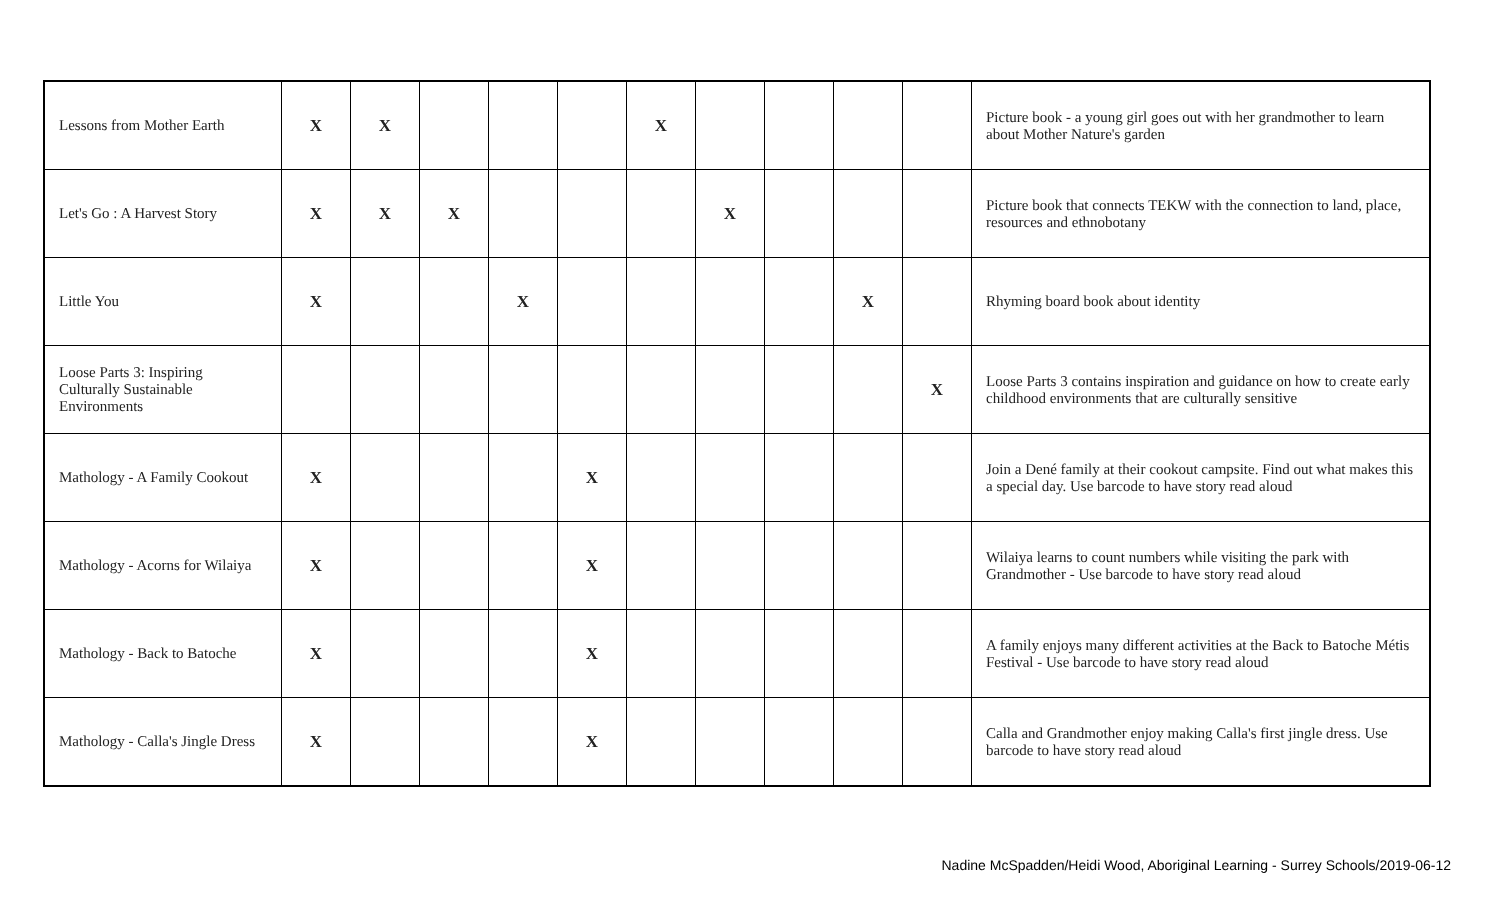| Lessons from Mother Earth | X | X | | | | X | | | | | Picture book - a young girl goes out with her grandmother to learn about Mother Nature's garden |
| Let's Go : A Harvest Story | X | X | X | | | | X | | | | Picture book that connects TEKW with the connection to land, place, resources and ethnobotany |
| Little You | X | | | X | | | | | X | | Rhyming board book about identity |
| Loose Parts 3: Inspiring Culturally Sustainable Environments | | | | | | | | | | X | Loose Parts 3 contains inspiration and guidance on how to create early childhood environments that are culturally sensitive |
| Mathology - A Family Cookout | X | | | | X | | | | | | Join a Dené family at their cookout campsite. Find out what makes this a special day. Use barcode to have story read aloud |
| Mathology - Acorns for Wilaiya | X | | | | X | | | | | | Wilaiya learns to count numbers while visiting the park with Grandmother - Use barcode to have story read aloud |
| Mathology - Back to Batoche | X | | | | X | | | | | | A family enjoys many different activities at the Back to Batoche Métis Festival - Use barcode to have story read aloud |
| Mathology - Calla's Jingle Dress | X | | | | X | | | | | | Calla and Grandmother enjoy making Calla's first jingle dress. Use barcode to have story read aloud |
Nadine McSpadden/Heidi Wood, Aboriginal Learning - Surrey Schools/2019-06-12